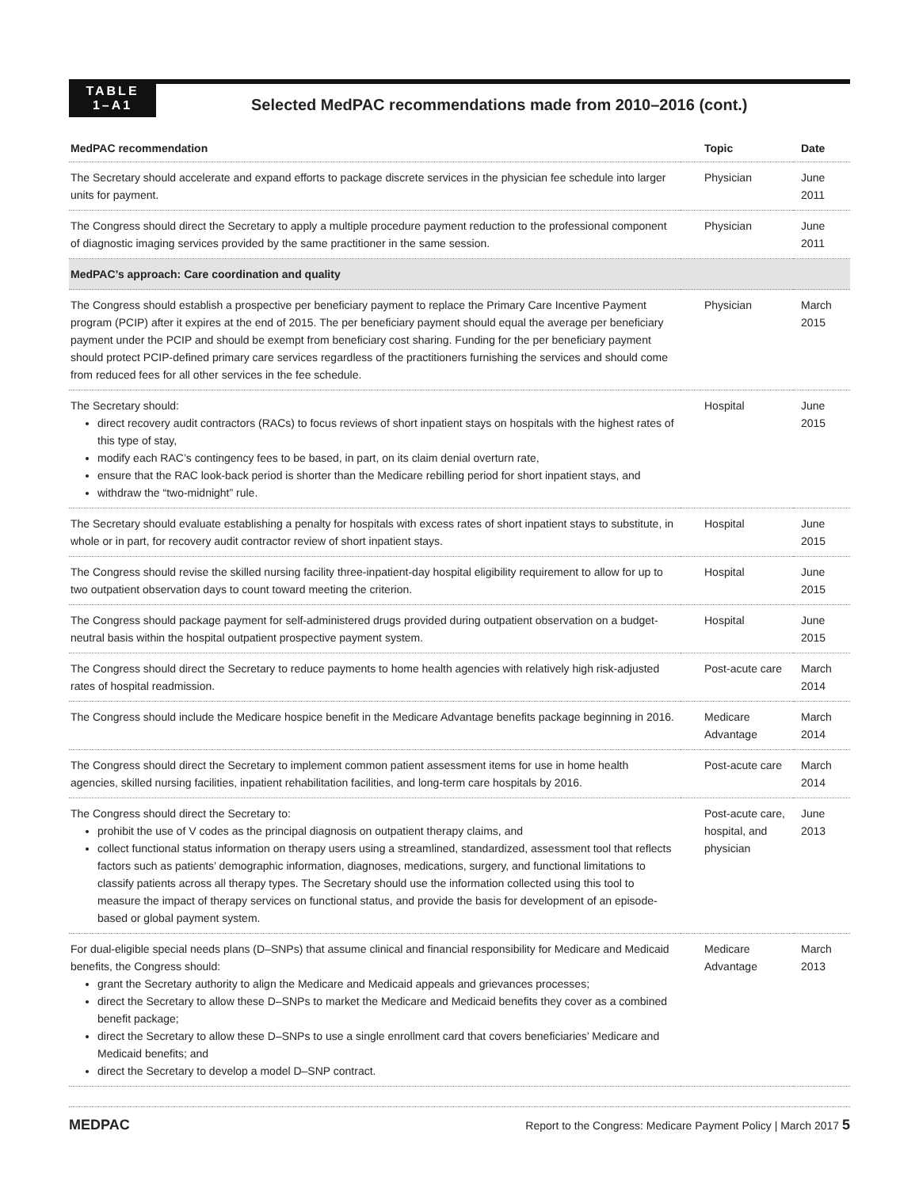TABLE
1–A1
Selected MedPAC recommendations made from 2010–2016 (cont.)
| MedPAC recommendation | Topic | Date |
| --- | --- | --- |
| The Secretary should accelerate and expand efforts to package discrete services in the physician fee schedule into larger units for payment. | Physician | June 2011 |
| The Congress should direct the Secretary to apply a multiple procedure payment reduction to the professional component of diagnostic imaging services provided by the same practitioner in the same session. | Physician | June 2011 |
| MedPAC’s approach: Care coordination and quality | | |
| The Congress should establish a prospective per beneficiary payment to replace the Primary Care Incentive Payment program (PCIP) after it expires at the end of 2015. The per beneficiary payment should equal the average per beneficiary payment under the PCIP and should be exempt from beneficiary cost sharing. Funding for the per beneficiary payment should protect PCIP-defined primary care services regardless of the practitioners furnishing the services and should come from reduced fees for all other services in the fee schedule. | Physician | March 2015 |
| The Secretary should: direct recovery audit contractors (RACs) to focus reviews of short inpatient stays on hospitals with the highest rates of this type of stay, modify each RAC’s contingency fees to be based, in part, on its claim denial overturn rate, ensure that the RAC look-back period is shorter than the Medicare rebilling period for short inpatient stays, and withdraw the “two-midnight” rule. | Hospital | June 2015 |
| The Secretary should evaluate establishing a penalty for hospitals with excess rates of short inpatient stays to substitute, in whole or in part, for recovery audit contractor review of short inpatient stays. | Hospital | June 2015 |
| The Congress should revise the skilled nursing facility three-inpatient-day hospital eligibility requirement to allow for up to two outpatient observation days to count toward meeting the criterion. | Hospital | June 2015 |
| The Congress should package payment for self-administered drugs provided during outpatient observation on a budget-neutral basis within the hospital outpatient prospective payment system. | Hospital | June 2015 |
| The Congress should direct the Secretary to reduce payments to home health agencies with relatively high risk-adjusted rates of hospital readmission. | Post-acute care | March 2014 |
| The Congress should include the Medicare hospice benefit in the Medicare Advantage benefits package beginning in 2016. | Medicare Advantage | March 2014 |
| The Congress should direct the Secretary to implement common patient assessment items for use in home health agencies, skilled nursing facilities, inpatient rehabilitation facilities, and long-term care hospitals by 2016. | Post-acute care | March 2014 |
| The Congress should direct the Secretary to: prohibit the use of V codes as the principal diagnosis on outpatient therapy claims, and collect functional status information on therapy users using a streamlined, standardized, assessment tool that reflects factors such as patients’ demographic information, diagnoses, medications, surgery, and functional limitations to classify patients across all therapy types. The Secretary should use the information collected using this tool to measure the impact of therapy services on functional status, and provide the basis for development of an episode-based or global payment system. | Post-acute care, hospital, and physician | June 2013 |
| For dual-eligible special needs plans (D–SNPs) that assume clinical and financial responsibility for Medicare and Medicaid benefits, the Congress should: grant the Secretary authority to align the Medicare and Medicaid appeals and grievances processes; direct the Secretary to allow these D–SNPs to market the Medicare and Medicaid benefits they cover as a combined benefit package; direct the Secretary to allow these D–SNPs to use a single enrollment card that covers beneficiaries’ Medicare and Medicaid benefits; and direct the Secretary to develop a model D–SNP contract. | Medicare Advantage | March 2013 |
MEDPAC Report to the Congress: Medicare Payment Policy | March 2017 5